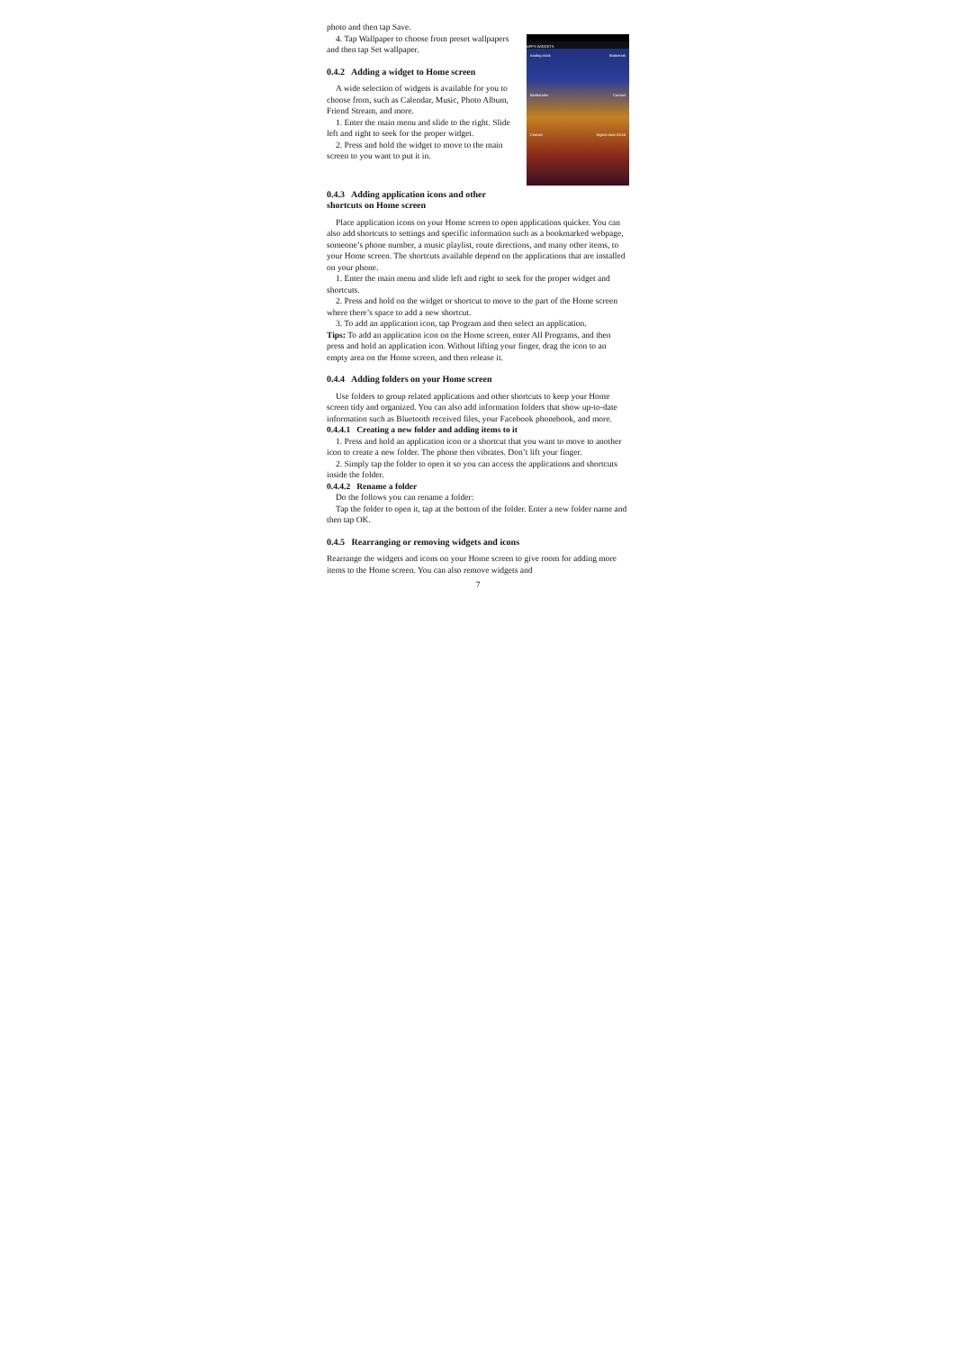photo and then tap Save.
4. Tap Wallpaper to choose from preset wallpapers and then tap Set wallpaper.
0.4.2 Adding a widget to Home screen
A wide selection of widgets is available for you to choose from, such as Calendar, Music, Photo Album, Friend Stream, and more.
1. Enter the main menu and slide to the right. Slide left and right to seek for the proper widget.
2. Press and hold the widget to move to the main screen to you want to put it in.
0.4.3 Adding application icons and other shortcuts on Home screen
APPS WIDGETS
Analog clock Bookmark
Bookmarks Contact
Contact Digital clock 03:04
Place application icons on your Home screen to open applications quicker. You can also add shortcuts to settings and specific information such as a bookmarked webpage, someone’s phone number, a music playlist, route directions, and many other items, to your Home screen. The shortcuts available depend on the applications that are installed on your phone.
1. Enter the main menu and slide left and right to seek for the proper widget and shortcuts.
2. Press and hold on the widget or shortcut to move to the part of the Home screen where there’s space to add a new shortcut.
3. To add an application icon, tap Program and then select an application.
Tips: To add an application icon on the Home screen, enter All Programs, and then press and hold an application icon. Without lifting your finger, drag the icon to an empty area on the Home screen, and then release it.
0.4.4 Adding folders on your Home screen
Use folders to group related applications and other shortcuts to keep your Home screen tidy and organized. You can also add information folders that show up-to-date information such as Bluetooth received files, your Facebook phonebook, and more.
0.4.4.1 Creating a new folder and adding items to it
1. Press and hold an application icon or a shortcut that you want to move to another icon to create a new folder. The phone then vibrates. Don’t lift your finger.
2. Simply tap the folder to open it so you can access the applications and shortcuts inside the folder.
0.4.4.2 Rename a folder
Do the follows you can rename a folder:
Tap the folder to open it, tap at the bottom of the folder. Enter a new folder name and then tap OK.
0.4.5 Rearranging or removing widgets and icons
Rearrange the widgets and icons on your Home screen to give room for adding more items to the Home screen. You can also remove widgets and
7